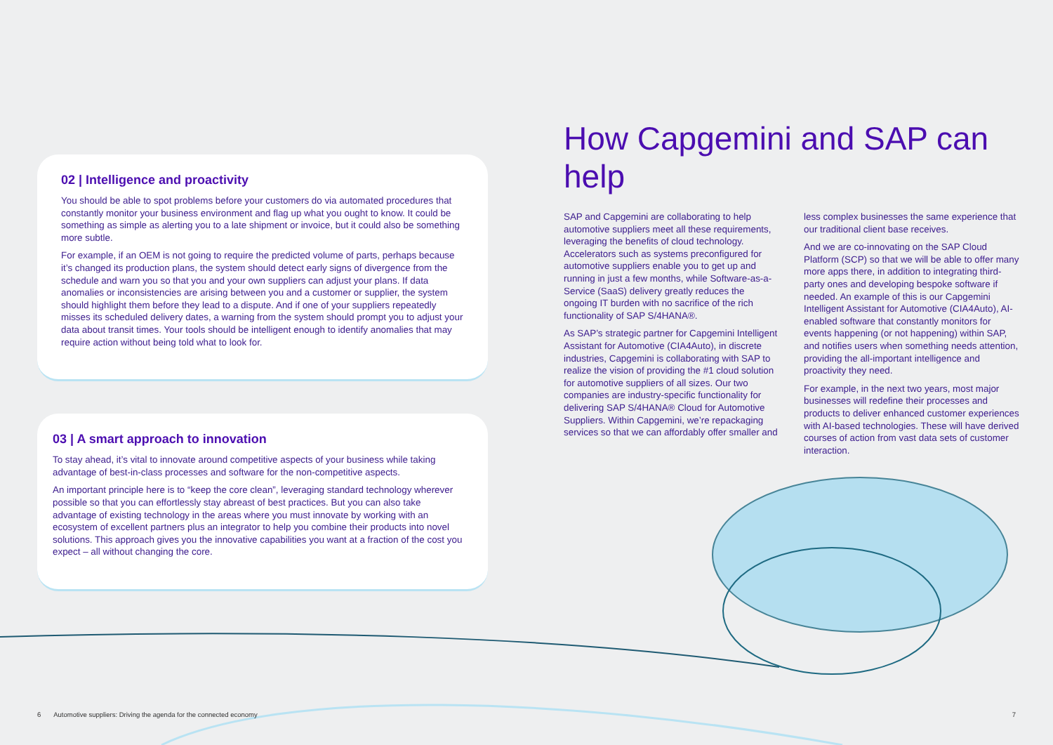02 | Intelligence and proactivity
You should be able to spot problems before your customers do via automated procedures that constantly monitor your business environment and flag up what you ought to know. It could be something as simple as alerting you to a late shipment or invoice, but it could also be something more subtle.
For example, if an OEM is not going to require the predicted volume of parts, perhaps because it’s changed its production plans, the system should detect early signs of divergence from the schedule and warn you so that you and your own suppliers can adjust your plans. If data anomalies or inconsistencies are arising between you and a customer or supplier, the system should highlight them before they lead to a dispute. And if one of your suppliers repeatedly misses its scheduled delivery dates, a warning from the system should prompt you to adjust your data about transit times. Your tools should be intelligent enough to identify anomalies that may require action without being told what to look for.
03 | A smart approach to innovation
To stay ahead, it’s vital to innovate around competitive aspects of your business while taking advantage of best-in-class processes and software for the non-competitive aspects.
An important principle here is to “keep the core clean”, leveraging standard technology wherever possible so that you can effortlessly stay abreast of best practices. But you can also take advantage of existing technology in the areas where you must innovate by working with an ecosystem of excellent partners plus an integrator to help you combine their products into novel solutions. This approach gives you the innovative capabilities you want at a fraction of the cost you expect – all without changing the core.
How Capgemini and SAP can help
SAP and Capgemini are collaborating to help automotive suppliers meet all these requirements, leveraging the benefits of cloud technology. Accelerators such as systems preconfigured for automotive suppliers enable you to get up and running in just a few months, while Software-as-a-Service (SaaS) delivery greatly reduces the ongoing IT burden with no sacrifice of the rich functionality of SAP S/4HANA®.
As SAP’s strategic partner for Capgemini Intelligent Assistant for Automotive (CIA4Auto), in discrete industries, Capgemini is collaborating with SAP to realize the vision of providing the #1 cloud solution for automotive suppliers of all sizes. Our two companies are industry-specific functionality for delivering SAP S/4HANA® Cloud for Automotive Suppliers. Within Capgemini, we’re repackaging services so that we can affordably offer smaller and less complex businesses the same experience that our traditional client base receives.
And we are co-innovating on the SAP Cloud Platform (SCP) so that we will be able to offer many more apps there, in addition to integrating third-party ones and developing bespoke software if needed. An example of this is our Capgemini Intelligent Assistant for Automotive (CIA4Auto), AI-enabled software that constantly monitors for events happening (or not happening) within SAP, and notifies users when something needs attention, providing the all-important intelligence and proactivity they need.
For example, in the next two years, most major businesses will redefine their processes and products to deliver enhanced customer experiences with AI-based technologies. These will have derived courses of action from vast data sets of customer interaction.
6 Automotive suppliers: Driving the agenda for the connected economy 7